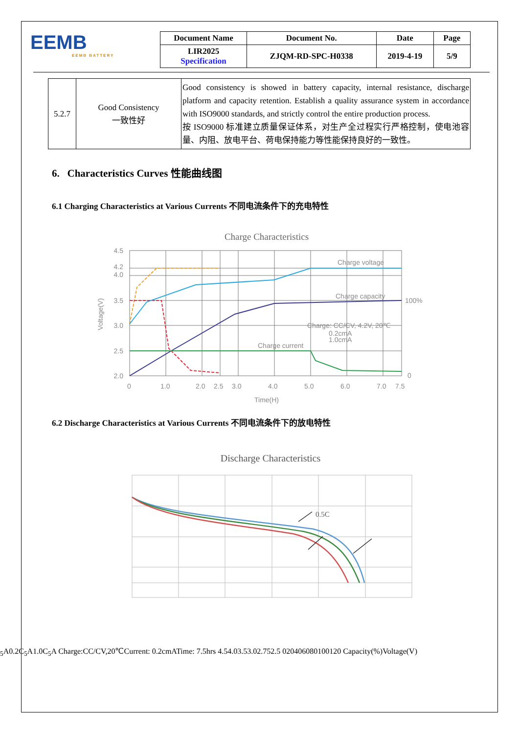EEMB
EEMB BATTERY
| Document Name | Document No. | Date | Page |
| --- | --- | --- | --- |
| LIR2025 Specification | ZJQM-RD-SPC-H0338 | 2019-4-19 | 5/9 |
| 5.2.7 | Good Consistency 一致性好 | Good consistency is showed in battery capacity, internal resistance, discharge platform and capacity retention. Establish a quality assurance system in accordance with ISO9000 standards, and strictly control the entire production process. 按 ISO9000 标准建立质量保证体系，对生产全过程实行严格控制，使电池容量、内阻、放电平台、荷电保持能力等性能保持良好的一致性。 |
6. Characteristics Curves 性能曲线图
6.1 Charging Characteristics at Various Currents 不同电流条件下的充电特性
Charge Characteristics
Charge voltage
Charge capacity
Charge current
100%
0
Charge: CC/CV, 4.2V, 20℃
0.2cmA
1.0cmA
4.5
4.2
4.0
3.5
3.0
2.5
2.0
0
1.0
2.0
2.5
3.0
4.0
5.0
6.0
7.0
7.5
Time(H)
Voltage(V)
6.2 Discharge Characteristics at Various Currents 不同电流条件下的放电特性
Discharge Characteristics
0.5C5A
0.2C5A
1.0C5A
Charge:CC/CV,20℃
Current: 0.2cmA
Time: 7.5hrs
4.5
4.0
3.5
3.0
2.75
2.5
0
20
40
60
80
100
120
Capacity(%)
Voltage(V)